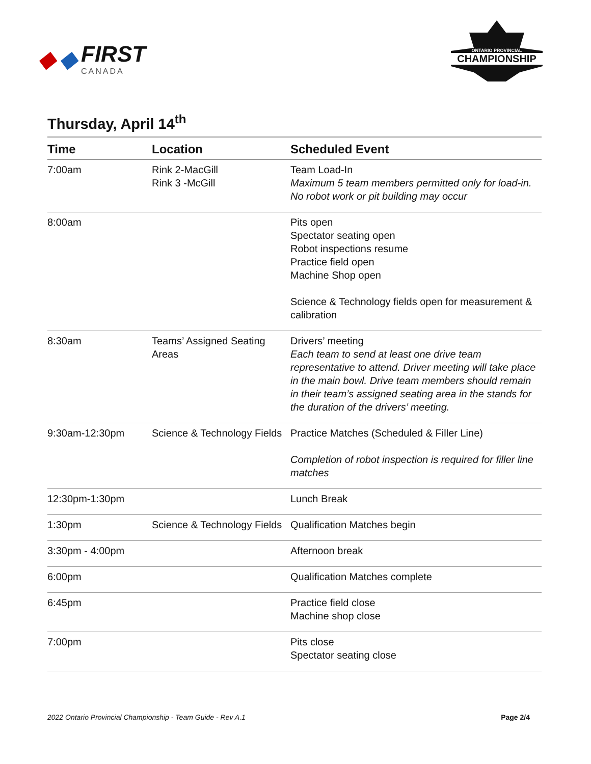◆ ◆ FIRST
CANADA
ONTARIO PROVINCIAL
CHAMPIONSHIP
Thursday, April 14<sup>th</sup>
| Time | Location | Scheduled Event |
| --- | --- | --- |
| 7:00am | Rink 2-MacGill Rink 3 -McGill | Team Load-In Maximum 5 team members permitted only for load-in. No robot work or pit building may occur |
| 8:00am | | Pits open Spectator seating open Robot inspections resume Practice field open Machine Shop open Science & Technology fields open for measurement & calibration |
| 8:30am | Teams’ Assigned Seating Areas | Drivers’ meeting Each team to send at least one drive team representative to attend. Driver meeting will take place in the main bowl. Drive team members should remain in their team’s assigned seating area in the stands for the duration of the drivers’ meeting. |
| 9:30am-12:30pm | Science & Technology Fields | Practice Matches (Scheduled & Filler Line) Completion of robot inspection is required for filler line matches |
| 12:30pm-1:30pm | | Lunch Break |
| 1:30pm | Science & Technology Fields | Qualification Matches begin |
| 3:30pm - 4:00pm | | Afternoon break |
| 6:00pm | | Qualification Matches complete |
| 6:45pm | | Practice field close Machine shop close |
| 7:00pm | | Pits close Spectator seating close |
2022 Ontario Provincial Championship - Team Guide - Rev A.1 Page 2/4